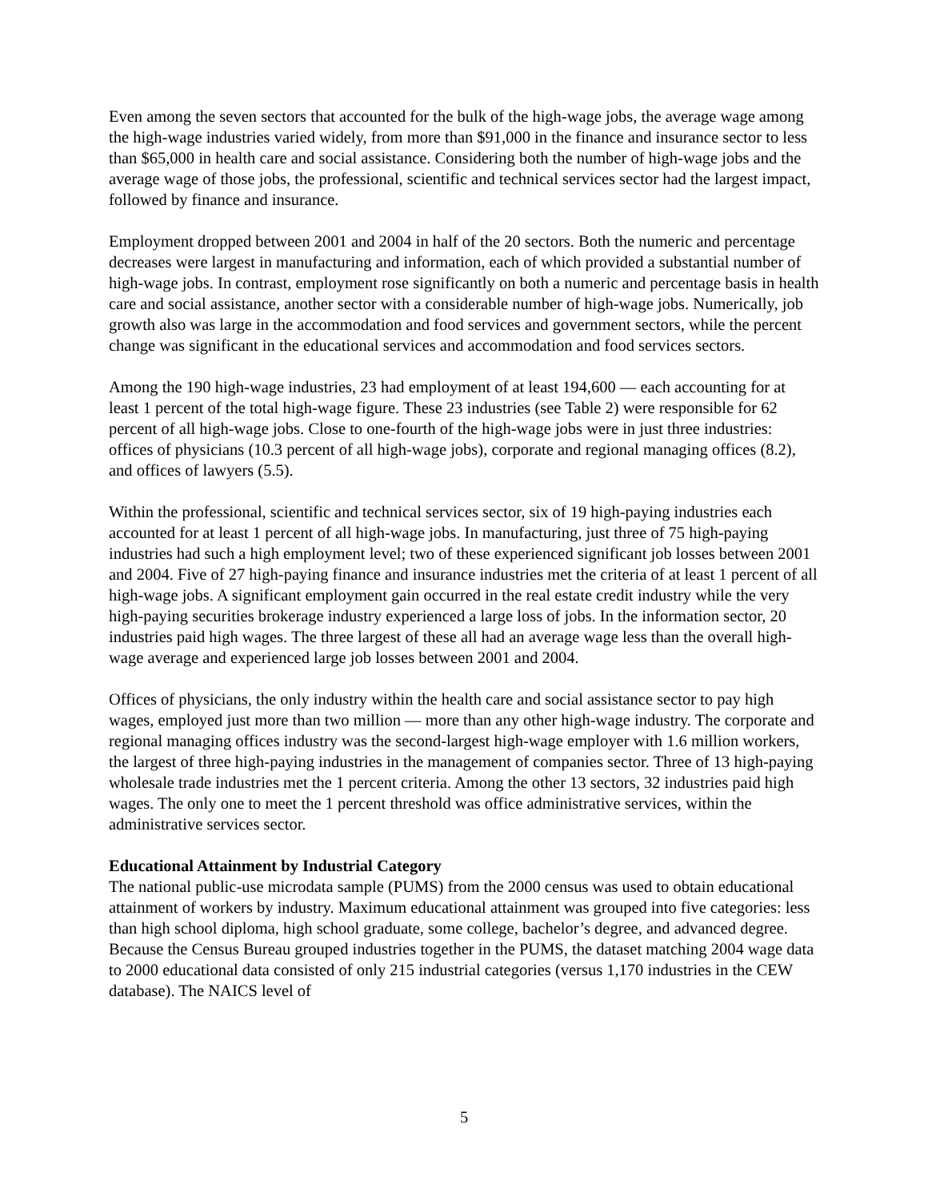Even among the seven sectors that accounted for the bulk of the high-wage jobs, the average wage among the high-wage industries varied widely, from more than $91,000 in the finance and insurance sector to less than $65,000 in health care and social assistance. Considering both the number of high-wage jobs and the average wage of those jobs, the professional, scientific and technical services sector had the largest impact, followed by finance and insurance.
Employment dropped between 2001 and 2004 in half of the 20 sectors. Both the numeric and percentage decreases were largest in manufacturing and information, each of which provided a substantial number of high-wage jobs. In contrast, employment rose significantly on both a numeric and percentage basis in health care and social assistance, another sector with a considerable number of high-wage jobs. Numerically, job growth also was large in the accommodation and food services and government sectors, while the percent change was significant in the educational services and accommodation and food services sectors.
Among the 190 high-wage industries, 23 had employment of at least 194,600 — each accounting for at least 1 percent of the total high-wage figure. These 23 industries (see Table 2) were responsible for 62 percent of all high-wage jobs. Close to one-fourth of the high-wage jobs were in just three industries: offices of physicians (10.3 percent of all high-wage jobs), corporate and regional managing offices (8.2), and offices of lawyers (5.5).
Within the professional, scientific and technical services sector, six of 19 high-paying industries each accounted for at least 1 percent of all high-wage jobs. In manufacturing, just three of 75 high-paying industries had such a high employment level; two of these experienced significant job losses between 2001 and 2004. Five of 27 high-paying finance and insurance industries met the criteria of at least 1 percent of all high-wage jobs. A significant employment gain occurred in the real estate credit industry while the very high-paying securities brokerage industry experienced a large loss of jobs. In the information sector, 20 industries paid high wages. The three largest of these all had an average wage less than the overall high-wage average and experienced large job losses between 2001 and 2004.
Offices of physicians, the only industry within the health care and social assistance sector to pay high wages, employed just more than two million — more than any other high-wage industry. The corporate and regional managing offices industry was the second-largest high-wage employer with 1.6 million workers, the largest of three high-paying industries in the management of companies sector. Three of 13 high-paying wholesale trade industries met the 1 percent criteria. Among the other 13 sectors, 32 industries paid high wages. The only one to meet the 1 percent threshold was office administrative services, within the administrative services sector.
Educational Attainment by Industrial Category
The national public-use microdata sample (PUMS) from the 2000 census was used to obtain educational attainment of workers by industry. Maximum educational attainment was grouped into five categories: less than high school diploma, high school graduate, some college, bachelor’s degree, and advanced degree. Because the Census Bureau grouped industries together in the PUMS, the dataset matching 2004 wage data to 2000 educational data consisted of only 215 industrial categories (versus 1,170 industries in the CEW database). The NAICS level of
5